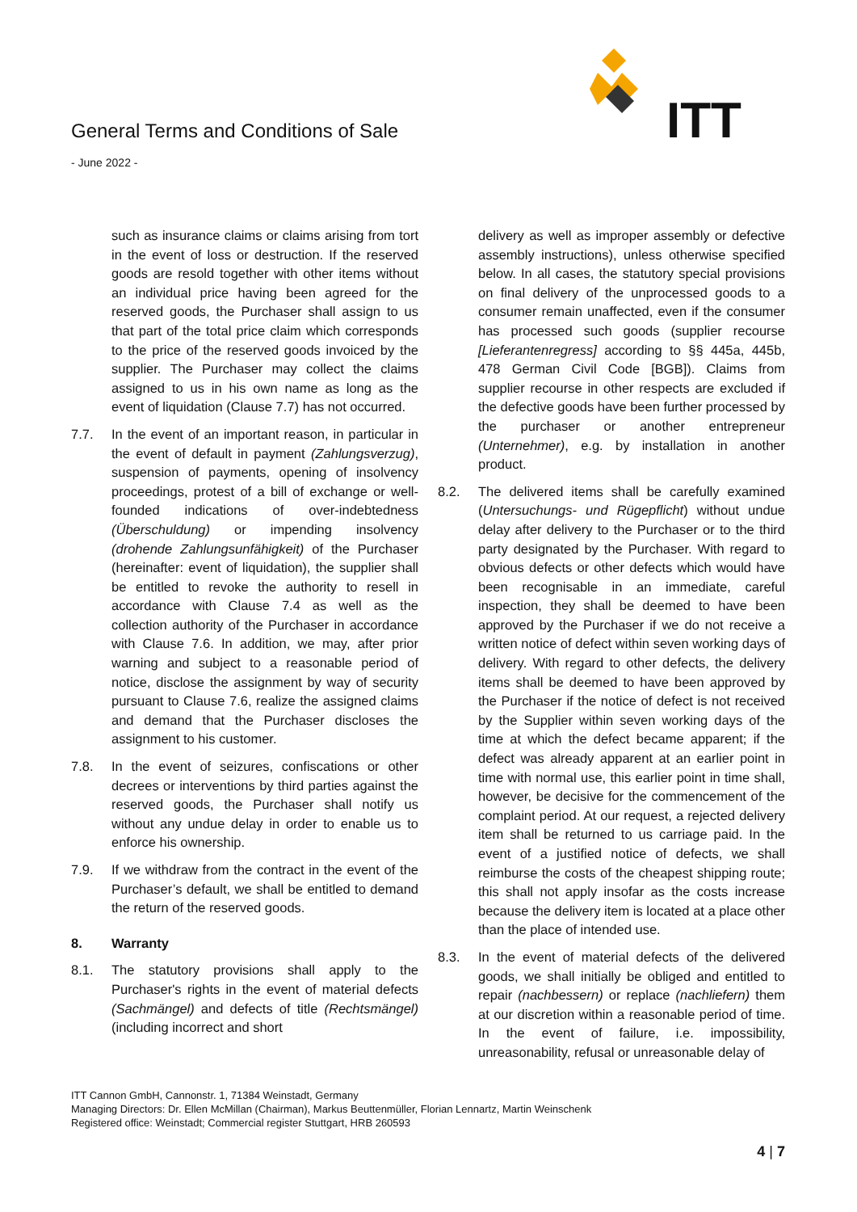ITT
General Terms and Conditions of Sale
- June 2022 -
such as insurance claims or claims arising from tort in the event of loss or destruction. If the reserved goods are resold together with other items without an individual price having been agreed for the reserved goods, the Purchaser shall assign to us that part of the total price claim which corresponds to the price of the reserved goods invoiced by the supplier. The Purchaser may collect the claims assigned to us in his own name as long as the event of liquidation (Clause 7.7) has not occurred.
7.7. In the event of an important reason, in particular in the event of default in payment (Zahlungsverzug), suspension of payments, opening of insolvency proceedings, protest of a bill of exchange or well-founded indications of over-indebtedness (Überschuldung) or impending insolvency (drohende Zahlungsunfähigkeit) of the Purchaser (hereinafter: event of liquidation), the supplier shall be entitled to revoke the authority to resell in accordance with Clause 7.4 as well as the collection authority of the Purchaser in accordance with Clause 7.6. In addition, we may, after prior warning and subject to a reasonable period of notice, disclose the assignment by way of security pursuant to Clause 7.6, realize the assigned claims and demand that the Purchaser discloses the assignment to his customer.
7.8. In the event of seizures, confiscations or other decrees or interventions by third parties against the reserved goods, the Purchaser shall notify us without any undue delay in order to enable us to enforce his ownership.
7.9. If we withdraw from the contract in the event of the Purchaser’s default, we shall be entitled to demand the return of the reserved goods.
8. Warranty
8.1. The statutory provisions shall apply to the Purchaser's rights in the event of material defects (Sachmängel) and defects of title (Rechtsmängel) (including incorrect and short
delivery as well as improper assembly or defective assembly instructions), unless otherwise specified below. In all cases, the statutory special provisions on final delivery of the unprocessed goods to a consumer remain unaffected, even if the consumer has processed such goods (supplier recourse [Lieferantenregress] according to §§ 445a, 445b, 478 German Civil Code [BGB]). Claims from supplier recourse in other respects are excluded if the defective goods have been further processed by the purchaser or another entrepreneur (Unternehmer), e.g. by installation in another product.
8.2. The delivered items shall be carefully examined (Untersuchungs- und Rügepflicht) without undue delay after delivery to the Purchaser or to the third party designated by the Purchaser. With regard to obvious defects or other defects which would have been recognisable in an immediate, careful inspection, they shall be deemed to have been approved by the Purchaser if we do not receive a written notice of defect within seven working days of delivery. With regard to other defects, the delivery items shall be deemed to have been approved by the Purchaser if the notice of defect is not received by the Supplier within seven working days of the time at which the defect became apparent; if the defect was already apparent at an earlier point in time with normal use, this earlier point in time shall, however, be decisive for the commencement of the complaint period. At our request, a rejected delivery item shall be returned to us carriage paid. In the event of a justified notice of defects, we shall reimburse the costs of the cheapest shipping route; this shall not apply insofar as the costs increase because the delivery item is located at a place other than the place of intended use.
8.3. In the event of material defects of the delivered goods, we shall initially be obliged and entitled to repair (nachbessern) or replace (nachliefern) them at our discretion within a reasonable period of time. In the event of failure, i.e. impossibility, unreasonability, refusal or unreasonable delay of
ITT Cannon GmbH, Cannonstr. 1, 71384 Weinstadt, Germany
Managing Directors: Dr. Ellen McMillan (Chairman), Markus Beuttenmüller, Florian Lennartz, Martin Weinschenk
Registered office: Weinstadt; Commercial register Stuttgart, HRB 260593
4 | 7